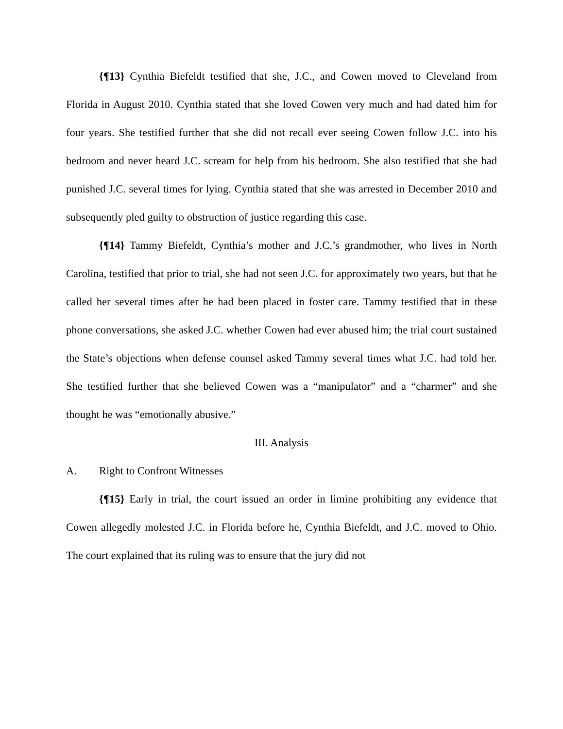{¶13} Cynthia Biefeldt testified that she, J.C., and Cowen moved to Cleveland from Florida in August 2010. Cynthia stated that she loved Cowen very much and had dated him for four years. She testified further that she did not recall ever seeing Cowen follow J.C. into his bedroom and never heard J.C. scream for help from his bedroom. She also testified that she had punished J.C. several times for lying. Cynthia stated that she was arrested in December 2010 and subsequently pled guilty to obstruction of justice regarding this case.
{¶14} Tammy Biefeldt, Cynthia’s mother and J.C.’s grandmother, who lives in North Carolina, testified that prior to trial, she had not seen J.C. for approximately two years, but that he called her several times after he had been placed in foster care. Tammy testified that in these phone conversations, she asked J.C. whether Cowen had ever abused him; the trial court sustained the State’s objections when defense counsel asked Tammy several times what J.C. had told her. She testified further that she believed Cowen was a “manipulator” and a “charmer” and she thought he was “emotionally abusive.”
III. Analysis
A. Right to Confront Witnesses
{¶15} Early in trial, the court issued an order in limine prohibiting any evidence that Cowen allegedly molested J.C. in Florida before he, Cynthia Biefeldt, and J.C. moved to Ohio. The court explained that its ruling was to ensure that the jury did not